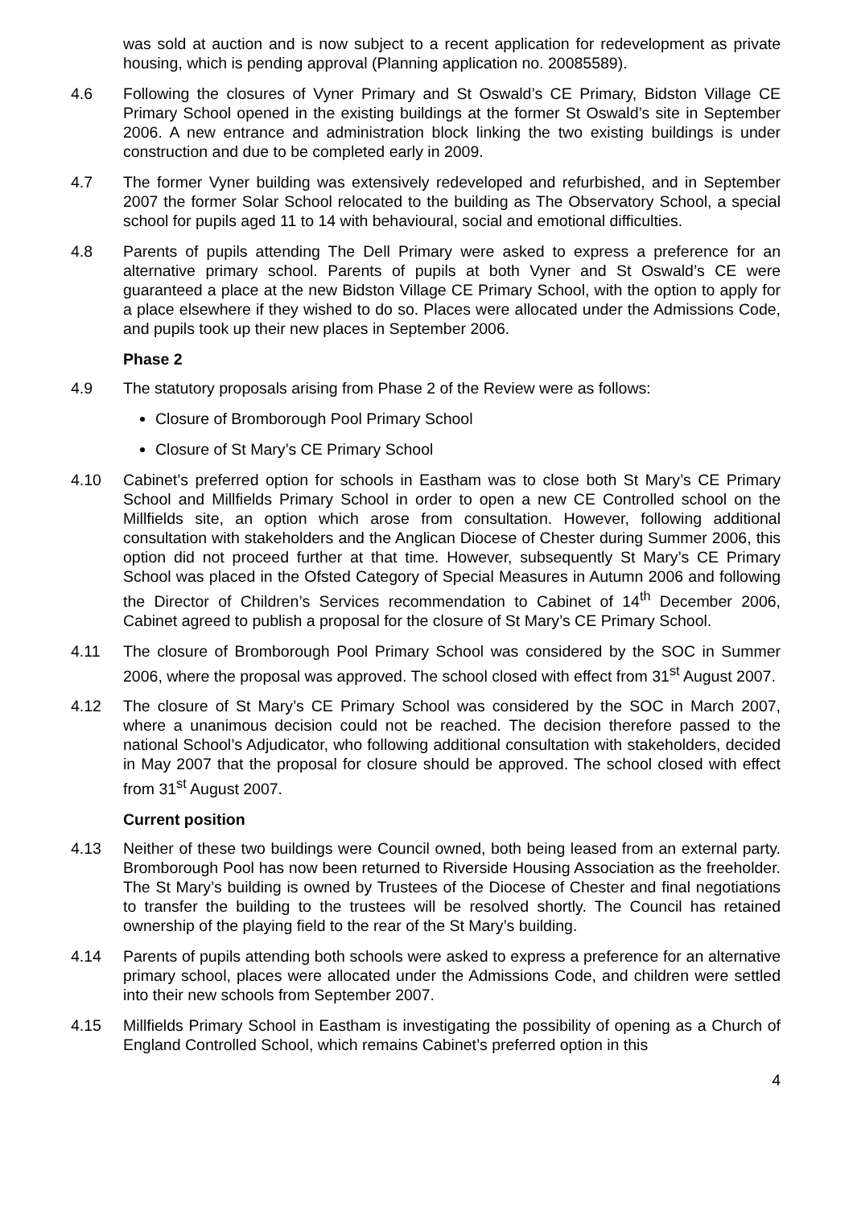was sold at auction and is now subject to a recent application for redevelopment as private housing, which is pending approval (Planning application no. 20085589).
4.6 Following the closures of Vyner Primary and St Oswald’s CE Primary, Bidston Village CE Primary School opened in the existing buildings at the former St Oswald’s site in September 2006. A new entrance and administration block linking the two existing buildings is under construction and due to be completed early in 2009.
4.7 The former Vyner building was extensively redeveloped and refurbished, and in September 2007 the former Solar School relocated to the building as The Observatory School, a special school for pupils aged 11 to 14 with behavioural, social and emotional difficulties.
4.8 Parents of pupils attending The Dell Primary were asked to express a preference for an alternative primary school. Parents of pupils at both Vyner and St Oswald’s CE were guaranteed a place at the new Bidston Village CE Primary School, with the option to apply for a place elsewhere if they wished to do so. Places were allocated under the Admissions Code, and pupils took up their new places in September 2006.
Phase 2
4.9 The statutory proposals arising from Phase 2 of the Review were as follows:
Closure of Bromborough Pool Primary School
Closure of St Mary’s CE Primary School
4.10 Cabinet’s preferred option for schools in Eastham was to close both St Mary’s CE Primary School and Millfields Primary School in order to open a new CE Controlled school on the Millfields site, an option which arose from consultation. However, following additional consultation with stakeholders and the Anglican Diocese of Chester during Summer 2006, this option did not proceed further at that time. However, subsequently St Mary’s CE Primary School was placed in the Ofsted Category of Special Measures in Autumn 2006 and following the Director of Children’s Services recommendation to Cabinet of 14<sup>th</sup> December 2006, Cabinet agreed to publish a proposal for the closure of St Mary’s CE Primary School.
4.11 The closure of Bromborough Pool Primary School was considered by the SOC in Summer 2006, where the proposal was approved. The school closed with effect from 31<sup>st</sup> August 2007.
4.12 The closure of St Mary’s CE Primary School was considered by the SOC in March 2007, where a unanimous decision could not be reached. The decision therefore passed to the national School’s Adjudicator, who following additional consultation with stakeholders, decided in May 2007 that the proposal for closure should be approved. The school closed with effect from 31<sup>st</sup> August 2007.
Current position
4.13 Neither of these two buildings were Council owned, both being leased from an external party. Bromborough Pool has now been returned to Riverside Housing Association as the freeholder. The St Mary’s building is owned by Trustees of the Diocese of Chester and final negotiations to transfer the building to the trustees will be resolved shortly. The Council has retained ownership of the playing field to the rear of the St Mary’s building.
4.14 Parents of pupils attending both schools were asked to express a preference for an alternative primary school, places were allocated under the Admissions Code, and children were settled into their new schools from September 2007.
4.15 Millfields Primary School in Eastham is investigating the possibility of opening as a Church of England Controlled School, which remains Cabinet’s preferred option in this
4